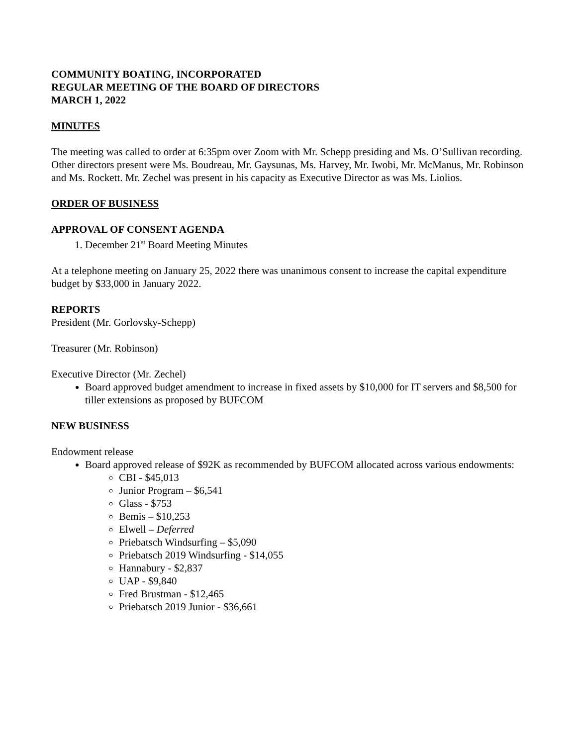COMMUNITY BOATING, INCORPORATED
REGULAR MEETING OF THE BOARD OF DIRECTORS
MARCH 1, 2022
MINUTES
The meeting was called to order at 6:35pm over Zoom with Mr. Schepp presiding and Ms. O’Sullivan recording. Other directors present were Ms. Boudreau, Mr. Gaysunas, Ms. Harvey, Mr. Iwobi, Mr. McManus, Mr. Robinson and Ms. Rockett. Mr. Zechel was present in his capacity as Executive Director as was Ms. Liolios.
ORDER OF BUSINESS
APPROVAL OF CONSENT AGENDA
1. December 21<sup>st</sup> Board Meeting Minutes
At a telephone meeting on January 25, 2022 there was unanimous consent to increase the capital expenditure budget by $33,000 in January 2022.
REPORTS
President (Mr. Gorlovsky-Schepp)
Treasurer (Mr. Robinson)
Executive Director (Mr. Zechel)
Board approved budget amendment to increase in fixed assets by $10,000 for IT servers and $8,500 for tiller extensions as proposed by BUFCOM
NEW BUSINESS
Endowment release
Board approved release of $92K as recommended by BUFCOM allocated across various endowments:
CBI - $45,013
Junior Program – $6,541
Glass - $753
Bemis – $10,253
Elwell – Deferred
Priebatsch Windsurfing – $5,090
Priebatsch 2019 Windsurfing - $14,055
Hannabury - $2,837
UAP - $9,840
Fred Brustman - $12,465
Priebatsch 2019 Junior - $36,661